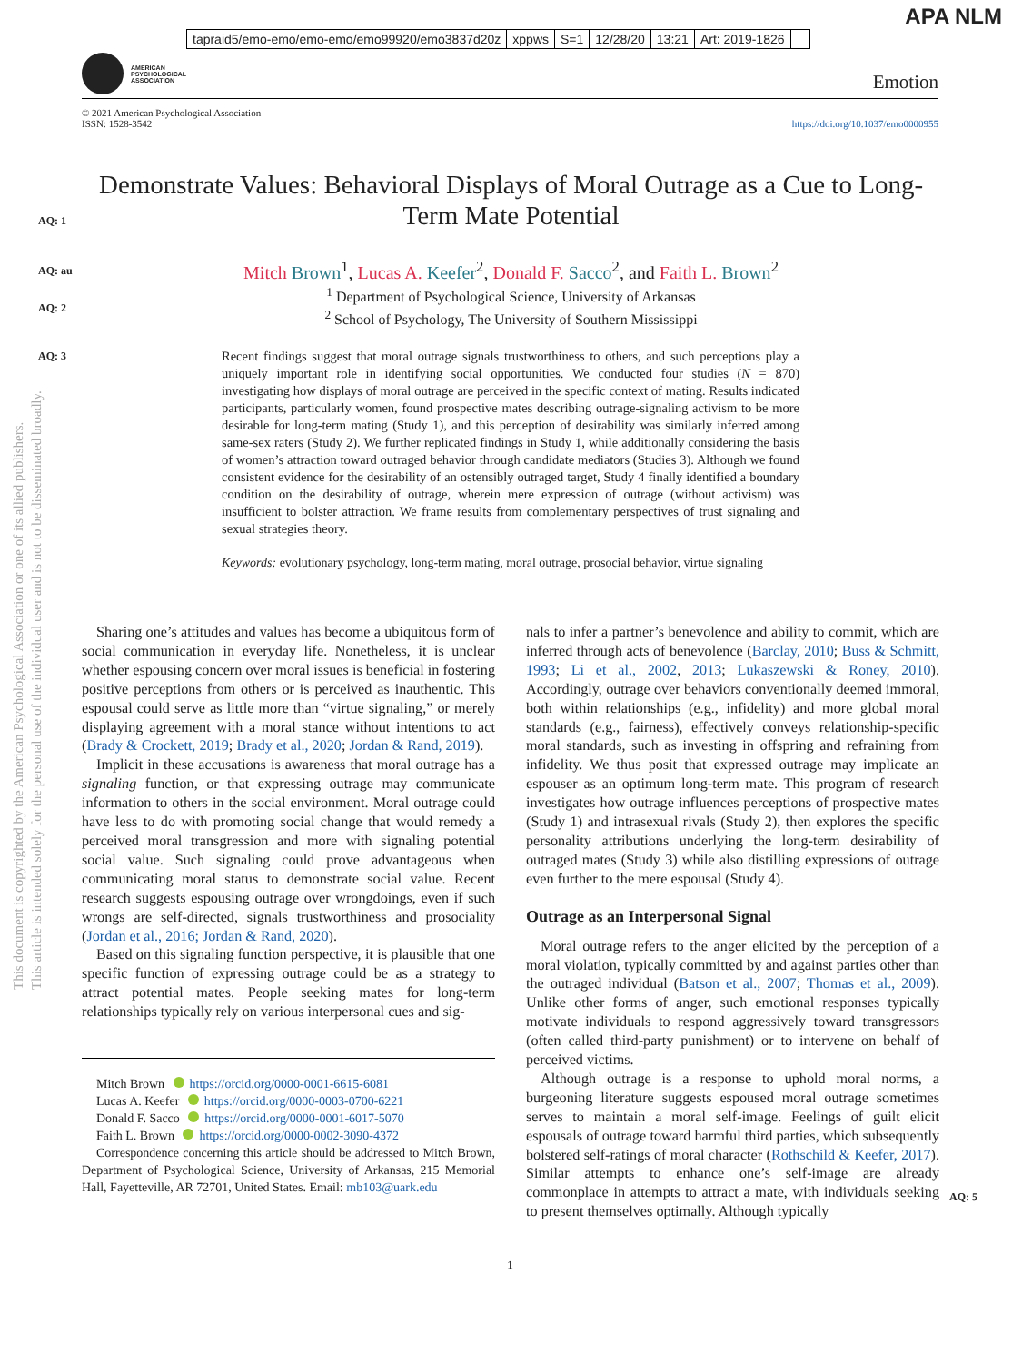tapraid5/emo-emo/emo-emo/emo99920/emo3837d20z xppws S=1 12/28/20 13:21 Art: 2019-1826
APA NLM
AMERICAN
PSYCHOLOGICAL
ASSOCIATION
Emotion
© 2021 American Psychological Association
ISSN: 1528-3542
https://doi.org/10.1037/emo0000955
AQ: 1
AQ: au
AQ: 2
AQ: 3
AQ: 5
Demonstrate Values: Behavioral Displays of Moral Outrage as a Cue to Long-Term Mate Potential
Mitch Brown<sup>1</sup>, Lucas A. Keefer<sup>2</sup>, Donald F. Sacco<sup>2</sup>, and Faith L. Brown<sup>2</sup>
<sup>1</sup> Department of Psychological Science, University of Arkansas
<sup>2</sup> School of Psychology, The University of Southern Mississippi
Recent findings suggest that moral outrage signals trustworthiness to others, and such perceptions play a uniquely important role in identifying social opportunities. We conducted four studies (N = 870) investigating how displays of moral outrage are perceived in the specific context of mating. Results indicated participants, particularly women, found prospective mates describing outrage-signaling activism to be more desirable for long-term mating (Study 1), and this perception of desirability was similarly inferred among same-sex raters (Study 2). We further replicated findings in Study 1, while additionally considering the basis of women’s attraction toward outraged behavior through candidate mediators (Studies 3). Although we found consistent evidence for the desirability of an ostensibly outraged target, Study 4 finally identified a boundary condition on the desirability of outrage, wherein mere expression of outrage (without activism) was insufficient to bolster attraction. We frame results from complementary perspectives of trust signaling and sexual strategies theory.
Keywords: evolutionary psychology, long-term mating, moral outrage, prosocial behavior, virtue signaling
This document is copyrighted by the American Psychological Association or one of its allied publishers.
This article is intended solely for the personal use of the individual user and is not to be disseminated broadly.
Sharing one’s attitudes and values has become a ubiquitous form of social communication in everyday life. Nonetheless, it is unclear whether espousing concern over moral issues is beneficial in fostering positive perceptions from others or is perceived as inauthentic. This espousal could serve as little more than “virtue signaling,” or merely displaying agreement with a moral stance without intentions to act (Brady & Crockett, 2019; Brady et al., 2020; Jordan & Rand, 2019).
Implicit in these accusations is awareness that moral outrage has a signaling function, or that expressing outrage may communicate information to others in the social environment. Moral outrage could have less to do with promoting social change that would remedy a perceived moral transgression and more with signaling potential social value. Such signaling could prove advantageous when communicating moral status to demonstrate social value. Recent research suggests espousing outrage over wrongdoings, even if such wrongs are self-directed, signals trustworthiness and prosociality (Jordan et al., 2016; Jordan & Rand, 2020).
Based on this signaling function perspective, it is plausible that one specific function of expressing outrage could be as a strategy to attract potential mates. People seeking mates for long-term relationships typically rely on various interpersonal cues and sig-
Mitch Brown https://orcid.org/0000-0001-6615-6081
Lucas A. Keefer https://orcid.org/0000-0003-0700-6221
Donald F. Sacco https://orcid.org/0000-0001-6017-5070
Faith L. Brown https://orcid.org/0000-0002-3090-4372
Correspondence concerning this article should be addressed to Mitch Brown, Department of Psychological Science, University of Arkansas, 215 Memorial Hall, Fayetteville, AR 72701, United States. Email: mb103@uark.edu
nals to infer a partner’s benevolence and ability to commit, which are inferred through acts of benevolence (Barclay, 2010; Buss & Schmitt, 1993; Li et al., 2002, 2013; Lukaszewski & Roney, 2010). Accordingly, outrage over behaviors conventionally deemed immoral, both within relationships (e.g., infidelity) and more global moral standards (e.g., fairness), effectively conveys relationship-specific moral standards, such as investing in offspring and refraining from infidelity. We thus posit that expressed outrage may implicate an espouser as an optimum long-term mate. This program of research investigates how outrage influences perceptions of prospective mates (Study 1) and intrasexual rivals (Study 2), then explores the specific personality attributions underlying the long-term desirability of outraged mates (Study 3) while also distilling expressions of outrage even further to the mere espousal (Study 4).
Outrage as an Interpersonal Signal
Moral outrage refers to the anger elicited by the perception of a moral violation, typically committed by and against parties other than the outraged individual (Batson et al., 2007; Thomas et al., 2009). Unlike other forms of anger, such emotional responses typically motivate individuals to respond aggressively toward transgressors (often called third-party punishment) or to intervene on behalf of perceived victims.
Although outrage is a response to uphold moral norms, a burgeoning literature suggests espoused moral outrage sometimes serves to maintain a moral self-image. Feelings of guilt elicit espousals of outrage toward harmful third parties, which subsequently bolstered self-ratings of moral character (Rothschild & Keefer, 2017). Similar attempts to enhance one’s self-image are already commonplace in attempts to attract a mate, with individuals seeking to present themselves optimally. Although typically
1